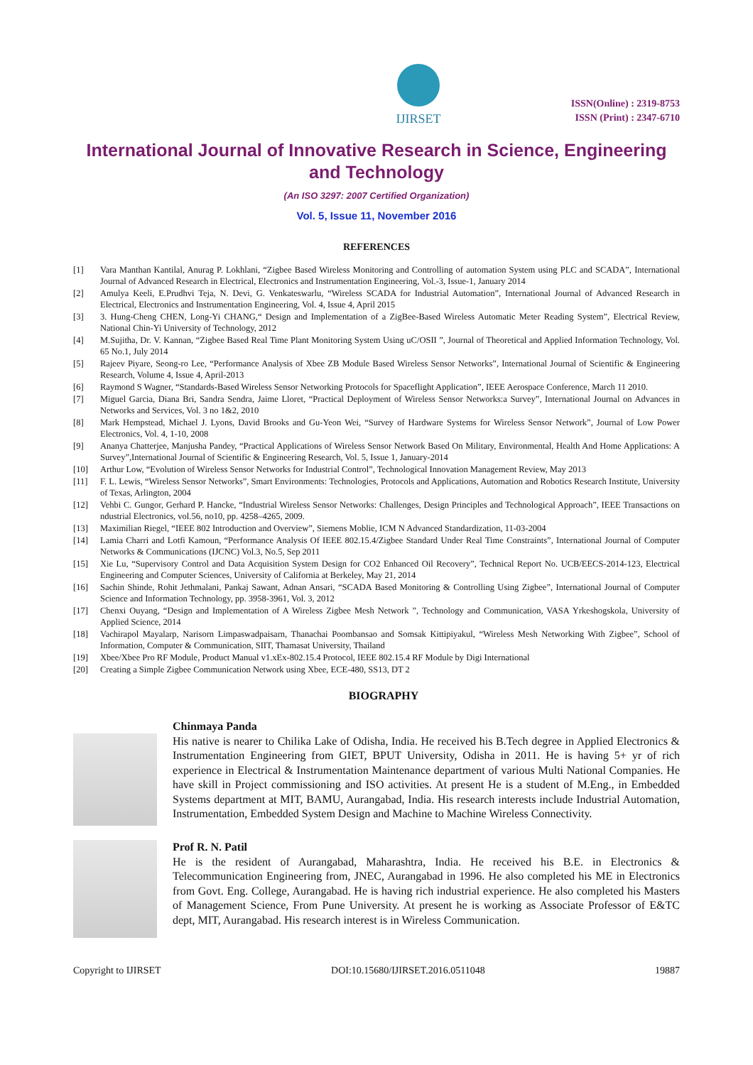IJIRSET
ISSN(Online) : 2319-8753
ISSN (Print) : 2347-6710
International Journal of Innovative Research in Science, Engineering and Technology
(An ISO 3297: 2007 Certified Organization)
Vol. 5, Issue 11, November 2016
REFERENCES
[1] Vara Manthan Kantilal, Anurag P. Lokhlani, “Zigbee Based Wireless Monitoring and Controlling of automation System using PLC and SCADA”, International Journal of Advanced Research in Electrical, Electronics and Instrumentation Engineering, Vol.-3, Issue-1, January 2014
[2] Amulya Keeli, E.Prudhvi Teja, N. Devi, G. Venkateswarlu, “Wireless SCADA for Industrial Automation”, International Journal of Advanced Research in Electrical, Electronics and Instrumentation Engineering, Vol. 4, Issue 4, April 2015
[3] 3. Hung-Cheng CHEN, Long-Yi CHANG,“ Design and Implementation of a ZigBee-Based Wireless Automatic Meter Reading System”, Electrical Review, National Chin-Yi University of Technology, 2012
[4] M.Sujitha, Dr. V. Kannan, “Zigbee Based Real Time Plant Monitoring System Using uC/OSII ”, Journal of Theoretical and Applied Information Technology, Vol. 65 No.1, July 2014
[5] Rajeev Piyare, Seong-ro Lee, “Performance Analysis of Xbee ZB Module Based Wireless Sensor Networks”, International Journal of Scientific & Engineering Research, Volume 4, Issue 4, April-2013
[6] Raymond S Wagner, “Standards-Based Wireless Sensor Networking Protocols for Spaceflight Application”, IEEE Aerospace Conference, March 11 2010.
[7] Miguel Garcia, Diana Bri, Sandra Sendra, Jaime Lloret, “Practical Deployment of Wireless Sensor Networks:a Survey”, International Journal on Advances in Networks and Services, Vol. 3 no 1&2, 2010
[8] Mark Hempstead, Michael J. Lyons, David Brooks and Gu-Yeon Wei, “Survey of Hardware Systems for Wireless Sensor Network”, Journal of Low Power Electronics, Vol. 4, 1-10, 2008
[9] Ananya Chatterjee, Manjusha Pandey, “Practical Applications of Wireless Sensor Network Based On Military, Environmental, Health And Home Applications: A Survey”,International Journal of Scientific & Engineering Research, Vol. 5, Issue 1, January-2014
[10] Arthur Low, “Evolution of Wireless Sensor Networks for Industrial Control”, Technological Innovation Management Review, May 2013
[11] F. L. Lewis, “Wireless Sensor Networks”, Smart Environments: Technologies, Protocols and Applications, Automation and Robotics Research Institute, University of Texas, Arlington, 2004
[12] Vehbi C. Gungor, Gerhard P. Hancke, “Industrial Wireless Sensor Networks: Challenges, Design Principles and Technological Approach”, IEEE Transactions on ndustrial Electronics, vol.56, no10, pp. 4258–4265, 2009.
[13] Maximilian Riegel, “IEEE 802 Introduction and Overview”, Siemens Moblie, ICM N Advanced Standardization, 11-03-2004
[14] Lamia Charri and Lotfi Kamoun, “Performance Analysis Of IEEE 802.15.4/Zigbee Standard Under Real Time Constraints”, International Journal of Computer Networks & Communications (IJCNC) Vol.3, No.5, Sep 2011
[15] Xie Lu, “Supervisory Control and Data Acquisition System Design for CO2 Enhanced Oil Recovery”, Technical Report No. UCB/EECS-2014-123, Electrical Engineering and Computer Sciences, University of California at Berkeley, May 21, 2014
[16] Sachin Shinde, Rohit Jethmalani, Pankaj Sawant, Adnan Ansari, “SCADA Based Monitoring & Controlling Using Zigbee”, International Journal of Computer Science and Information Technology, pp. 3958-3961, Vol. 3, 2012
[17] Chenxi Ouyang, “Design and Implementation of A Wireless Zigbee Mesh Network ”, Technology and Communication, VASA Yrkeshogskola, University of Applied Science, 2014
[18] Vachirapol Mayalarp, Narisorn Limpaswadpaisarn, Thanachai Poombansao and Somsak Kittipiyakul, “Wireless Mesh Networking With Zigbee”, School of Information, Computer & Communication, SIIT, Thamasat University, Thailand
[19] Xbee/Xbee Pro RF Module, Product Manual v1.xEx-802.15.4 Protocol, IEEE 802.15.4 RF Module by Digi International
[20] Creating a Simple Zigbee Communication Network using Xbee, ECE-480, SS13, DT 2
BIOGRAPHY
Chinmaya Panda
His native is nearer to Chilika Lake of Odisha, India. He received his B.Tech degree in Applied Electronics & Instrumentation Engineering from GIET, BPUT University, Odisha in 2011. He is having 5+ yr of rich experience in Electrical & Instrumentation Maintenance department of various Multi National Companies. He have skill in Project commissioning and ISO activities. At present He is a student of M.Eng., in Embedded Systems department at MIT, BAMU, Aurangabad, India. His research interests include Industrial Automation, Instrumentation, Embedded System Design and Machine to Machine Wireless Connectivity.
Prof R. N. Patil
He is the resident of Aurangabad, Maharashtra, India. He received his B.E. in Electronics & Telecommunication Engineering from, JNEC, Aurangabad in 1996. He also completed his ME in Electronics from Govt. Eng. College, Aurangabad. He is having rich industrial experience. He also completed his Masters of Management Science, From Pune University. At present he is working as Associate Professor of E&TC dept, MIT, Aurangabad. His research interest is in Wireless Communication.
Copyright to IJIRSET DOI:10.15680/IJIRSET.2016.0511048 19887